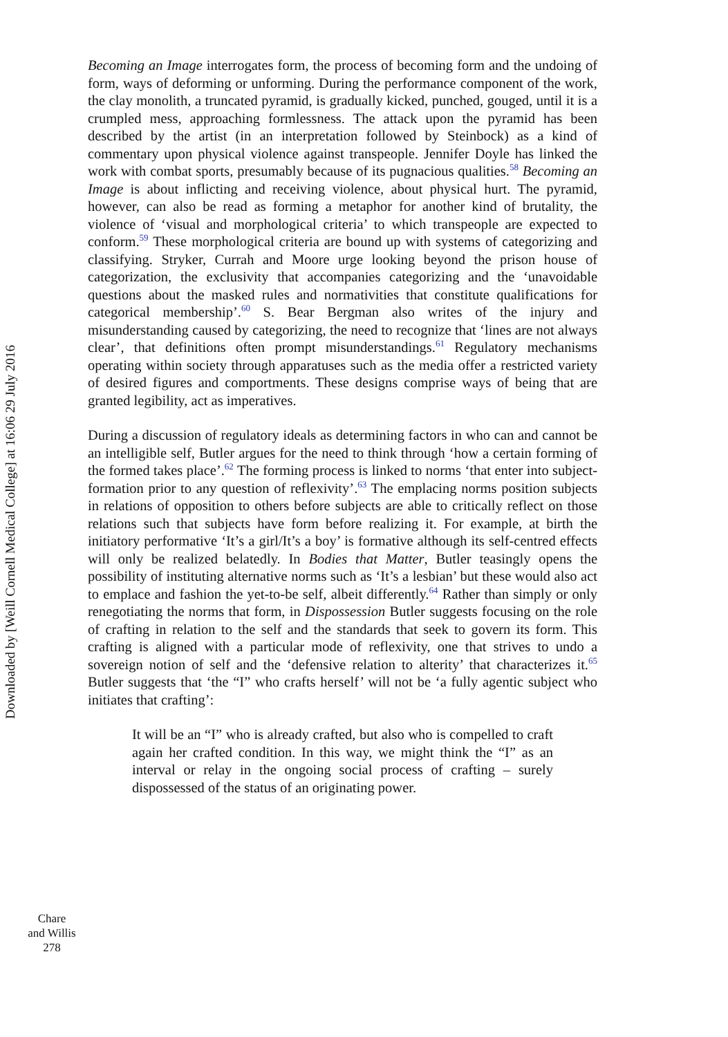Downloaded by [Weill Cornell Medical College] at 16:06 29 July 2016
Becoming an Image interrogates form, the process of becoming form and the undoing of form, ways of deforming or unforming. During the performance component of the work, the clay monolith, a truncated pyramid, is gradually kicked, punched, gouged, until it is a crumpled mess, approaching formlessness. The attack upon the pyramid has been described by the artist (in an interpretation followed by Steinbock) as a kind of commentary upon physical violence against transpeople. Jennifer Doyle has linked the work with combat sports, presumably because of its pugnacious qualities.<sup>58</sup> Becoming an Image is about inflicting and receiving violence, about physical hurt. The pyramid, however, can also be read as forming a metaphor for another kind of brutality, the violence of ‘visual and morphological criteria’ to which transpeople are expected to conform.<sup>59</sup> These morphological criteria are bound up with systems of categorizing and classifying. Stryker, Currah and Moore urge looking beyond the prison house of categorization, the exclusivity that accompanies categorizing and the ‘unavoidable questions about the masked rules and normativities that constitute qualifications for categorical membership’.<sup>60</sup> S. Bear Bergman also writes of the injury and misunderstanding caused by categorizing, the need to recognize that ‘lines are not always clear’, that definitions often prompt misunderstandings.<sup>61</sup> Regulatory mechanisms operating within society through apparatuses such as the media offer a restricted variety of desired figures and comportments. These designs comprise ways of being that are granted legibility, act as imperatives.
During a discussion of regulatory ideals as determining factors in who can and cannot be an intelligible self, Butler argues for the need to think through ‘how a certain forming of the formed takes place’.<sup>62</sup> The forming process is linked to norms ‘that enter into subject-formation prior to any question of reflexivity’.<sup>63</sup> The emplacing norms position subjects in relations of opposition to others before subjects are able to critically reflect on those relations such that subjects have form before realizing it. For example, at birth the initiatory performative ‘It’s a girl/It’s a boy’ is formative although its self-centred effects will only be realized belatedly. In Bodies that Matter, Butler teasingly opens the possibility of instituting alternative norms such as ‘It’s a lesbian’ but these would also act to emplace and fashion the yet-to-be self, albeit differently.<sup>64</sup> Rather than simply or only renegotiating the norms that form, in Dispossession Butler suggests focusing on the role of crafting in relation to the self and the standards that seek to govern its form. This crafting is aligned with a particular mode of reflexivity, one that strives to undo a sovereign notion of self and the ‘defensive relation to alterity’ that characterizes it.<sup>65</sup> Butler suggests that ‘the “I” who crafts herself’ will not be ‘a fully agentic subject who initiates that crafting’:
It will be an “I” who is already crafted, but also who is compelled to craft again her crafted condition. In this way, we might think the “I” as an interval or relay in the ongoing social process of crafting – surely dispossessed of the status of an originating power.
Chare
and Willis
278